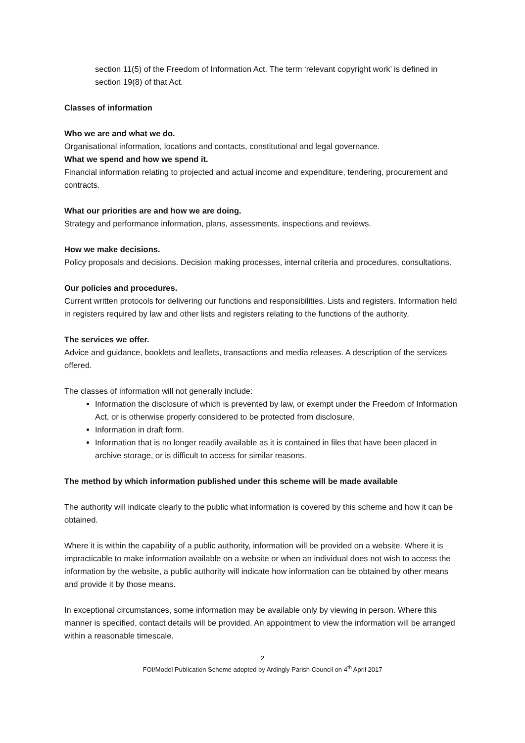section 11(5) of the Freedom of Information Act. The term ‘relevant copyright work’ is defined in section 19(8) of that Act.
Classes of information
Who we are and what we do.
Organisational information, locations and contacts, constitutional and legal governance.
What we spend and how we spend it.
Financial information relating to projected and actual income and expenditure, tendering, procurement and contracts.
What our priorities are and how we are doing.
Strategy and performance information, plans, assessments, inspections and reviews.
How we make decisions.
Policy proposals and decisions. Decision making processes, internal criteria and procedures, consultations.
Our policies and procedures.
Current written protocols for delivering our functions and responsibilities. Lists and registers. Information held in registers required by law and other lists and registers relating to the functions of the authority.
The services we offer.
Advice and guidance, booklets and leaflets, transactions and media releases. A description of the services offered.
The classes of information will not generally include:
Information the disclosure of which is prevented by law, or exempt under the Freedom of Information Act, or is otherwise properly considered to be protected from disclosure.
Information in draft form.
Information that is no longer readily available as it is contained in files that have been placed in archive storage, or is difficult to access for similar reasons.
The method by which information published under this scheme will be made available
The authority will indicate clearly to the public what information is covered by this scheme and how it can be obtained.
Where it is within the capability of a public authority, information will be provided on a website. Where it is impracticable to make information available on a website or when an individual does not wish to access the information by the website, a public authority will indicate how information can be obtained by other means and provide it by those means.
In exceptional circumstances, some information may be available only by viewing in person. Where this manner is specified, contact details will be provided. An appointment to view the information will be arranged within a reasonable timescale.
2
FOI/Model Publication Scheme adopted by Ardingly Parish Council on 4<sup>th</sup> April 2017